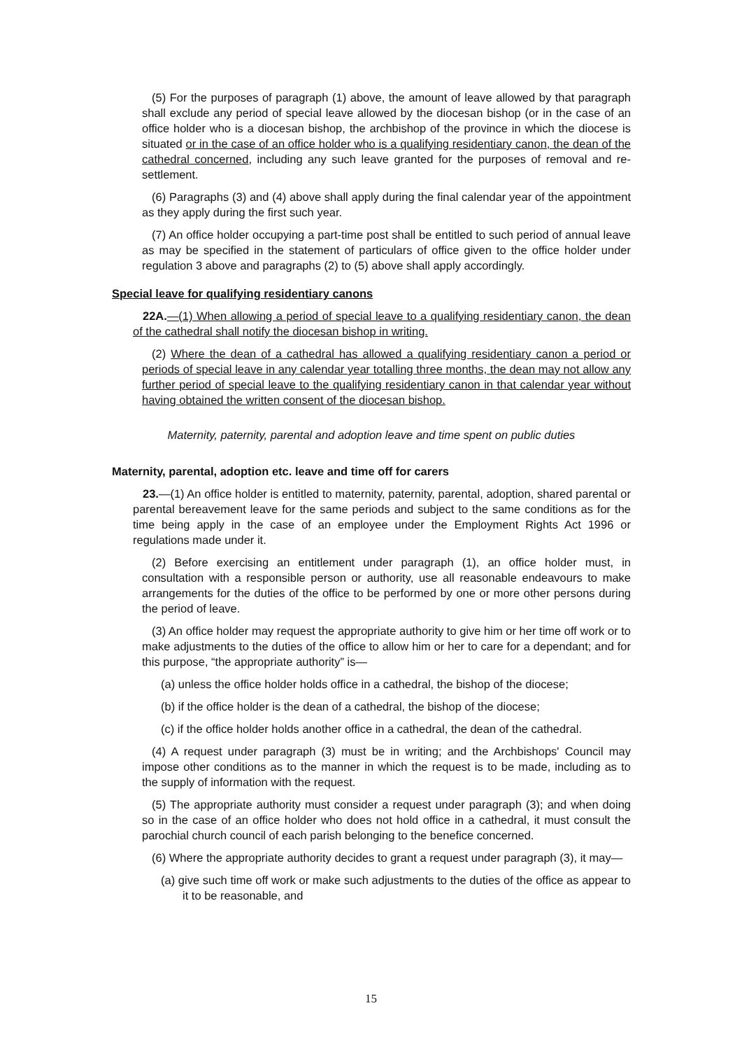(5) For the purposes of paragraph (1) above, the amount of leave allowed by that paragraph shall exclude any period of special leave allowed by the diocesan bishop (or in the case of an office holder who is a diocesan bishop, the archbishop of the province in which the diocese is situated or in the case of an office holder who is a qualifying residentiary canon, the dean of the cathedral concerned, including any such leave granted for the purposes of removal and re-settlement.
(6) Paragraphs (3) and (4) above shall apply during the final calendar year of the appointment as they apply during the first such year.
(7) An office holder occupying a part-time post shall be entitled to such period of annual leave as may be specified in the statement of particulars of office given to the office holder under regulation 3 above and paragraphs (2) to (5) above shall apply accordingly.
Special leave for qualifying residentiary canons
22A.—(1) When allowing a period of special leave to a qualifying residentiary canon, the dean of the cathedral shall notify the diocesan bishop in writing.
(2) Where the dean of a cathedral has allowed a qualifying residentiary canon a period or periods of special leave in any calendar year totalling three months, the dean may not allow any further period of special leave to the qualifying residentiary canon in that calendar year without having obtained the written consent of the diocesan bishop.
Maternity, paternity, parental and adoption leave and time spent on public duties
Maternity, parental, adoption etc. leave and time off for carers
23.—(1) An office holder is entitled to maternity, paternity, parental, adoption, shared parental or parental bereavement leave for the same periods and subject to the same conditions as for the time being apply in the case of an employee under the Employment Rights Act 1996 or regulations made under it.
(2) Before exercising an entitlement under paragraph (1), an office holder must, in consultation with a responsible person or authority, use all reasonable endeavours to make arrangements for the duties of the office to be performed by one or more other persons during the period of leave.
(3) An office holder may request the appropriate authority to give him or her time off work or to make adjustments to the duties of the office to allow him or her to care for a dependant; and for this purpose, “the appropriate authority” is—
(a) unless the office holder holds office in a cathedral, the bishop of the diocese;
(b) if the office holder is the dean of a cathedral, the bishop of the diocese;
(c) if the office holder holds another office in a cathedral, the dean of the cathedral.
(4) A request under paragraph (3) must be in writing; and the Archbishops' Council may impose other conditions as to the manner in which the request is to be made, including as to the supply of information with the request.
(5) The appropriate authority must consider a request under paragraph (3); and when doing so in the case of an office holder who does not hold office in a cathedral, it must consult the parochial church council of each parish belonging to the benefice concerned.
(6) Where the appropriate authority decides to grant a request under paragraph (3), it may—
(a) give such time off work or make such adjustments to the duties of the office as appear to it to be reasonable, and
15